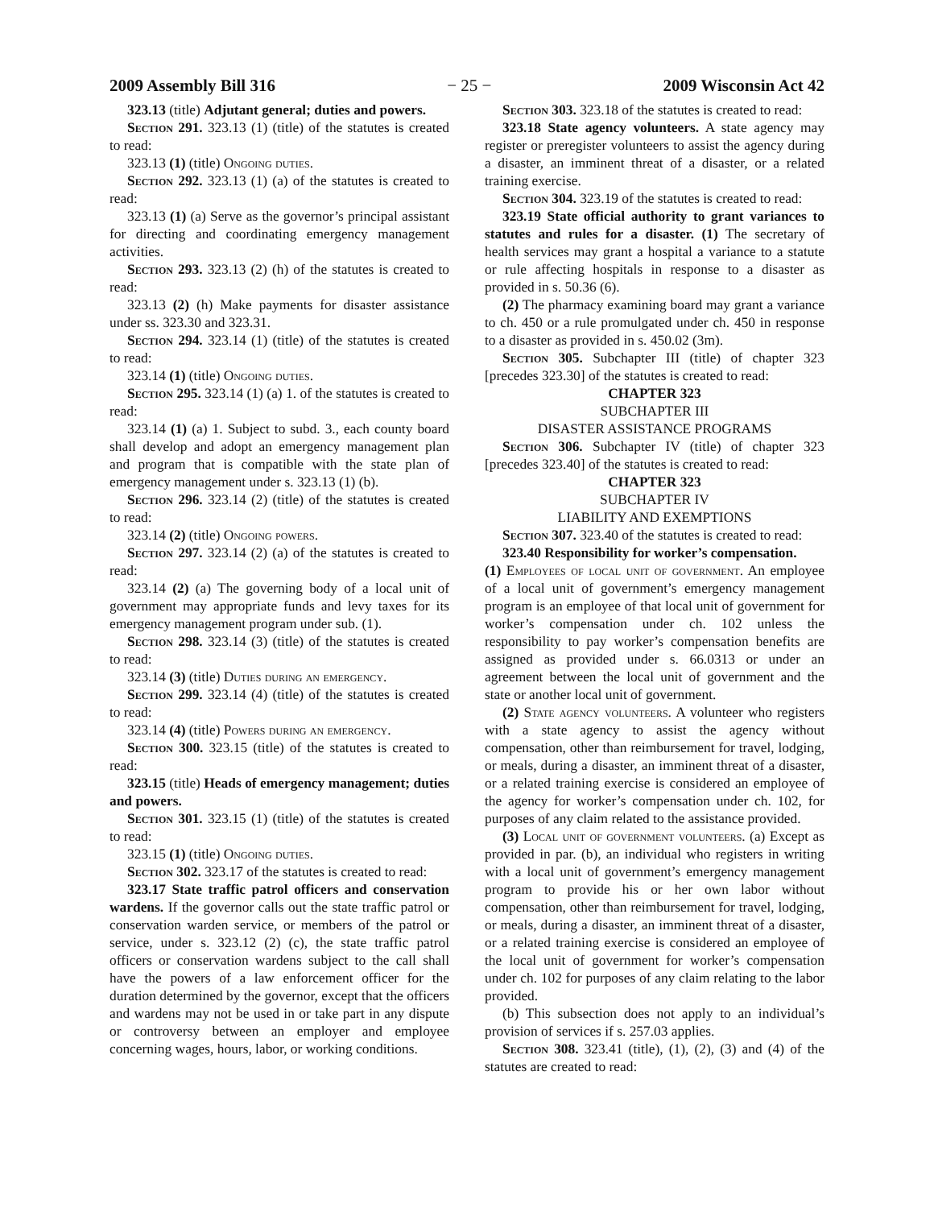2009 Assembly Bill 316 − 25 − 2009 Wisconsin Act 42
323.13 (title) Adjutant general; duties and powers.
Section 291. 323.13 (1) (title) of the statutes is created to read:
323.13 (1) (title) Ongoing duties.
Section 292. 323.13 (1) (a) of the statutes is created to read:
323.13 (1) (a) Serve as the governor’s principal assistant for directing and coordinating emergency management activities.
Section 293. 323.13 (2) (h) of the statutes is created to read:
323.13 (2) (h) Make payments for disaster assistance under ss. 323.30 and 323.31.
Section 294. 323.14 (1) (title) of the statutes is created to read:
323.14 (1) (title) Ongoing duties.
Section 295. 323.14 (1) (a) 1. of the statutes is created to read:
323.14 (1) (a) 1. Subject to subd. 3., each county board shall develop and adopt an emergency management plan and program that is compatible with the state plan of emergency management under s. 323.13 (1) (b).
Section 296. 323.14 (2) (title) of the statutes is created to read:
323.14 (2) (title) Ongoing powers.
Section 297. 323.14 (2) (a) of the statutes is created to read:
323.14 (2) (a) The governing body of a local unit of government may appropriate funds and levy taxes for its emergency management program under sub. (1).
Section 298. 323.14 (3) (title) of the statutes is created to read:
323.14 (3) (title) Duties during an emergency.
Section 299. 323.14 (4) (title) of the statutes is created to read:
323.14 (4) (title) Powers during an emergency.
Section 300. 323.15 (title) of the statutes is created to read:
323.15 (title) Heads of emergency management; duties and powers.
Section 301. 323.15 (1) (title) of the statutes is created to read:
323.15 (1) (title) Ongoing duties.
Section 302. 323.17 of the statutes is created to read:
323.17 State traffic patrol officers and conservation wardens. If the governor calls out the state traffic patrol or conservation warden service, or members of the patrol or service, under s. 323.12 (2) (c), the state traffic patrol officers or conservation wardens subject to the call shall have the powers of a law enforcement officer for the duration determined by the governor, except that the officers and wardens may not be used in or take part in any dispute or controversy between an employer and employee concerning wages, hours, labor, or working conditions.
Section 303. 323.18 of the statutes is created to read:
323.18 State agency volunteers. A state agency may register or preregister volunteers to assist the agency during a disaster, an imminent threat of a disaster, or a related training exercise.
Section 304. 323.19 of the statutes is created to read:
323.19 State official authority to grant variances to statutes and rules for a disaster. (1) The secretary of health services may grant a hospital a variance to a statute or rule affecting hospitals in response to a disaster as provided in s. 50.36 (6).
(2) The pharmacy examining board may grant a variance to ch. 450 or a rule promulgated under ch. 450 in response to a disaster as provided in s. 450.02 (3m).
Section 305. Subchapter III (title) of chapter 323 [precedes 323.30] of the statutes is created to read:
CHAPTER 323
SUBCHAPTER III
DISASTER ASSISTANCE PROGRAMS
Section 306. Subchapter IV (title) of chapter 323 [precedes 323.40] of the statutes is created to read:
CHAPTER 323
SUBCHAPTER IV
LIABILITY AND EXEMPTIONS
Section 307. 323.40 of the statutes is created to read:
323.40 Responsibility for worker’s compensation.
(1) Employees of local unit of government. An employee of a local unit of government’s emergency management program is an employee of that local unit of government for worker’s compensation under ch. 102 unless the responsibility to pay worker’s compensation benefits are assigned as provided under s. 66.0313 or under an agreement between the local unit of government and the state or another local unit of government.
(2) State agency volunteers. A volunteer who registers with a state agency to assist the agency without compensation, other than reimbursement for travel, lodging, or meals, during a disaster, an imminent threat of a disaster, or a related training exercise is considered an employee of the agency for worker’s compensation under ch. 102, for purposes of any claim related to the assistance provided.
(3) Local unit of government volunteers. (a) Except as provided in par. (b), an individual who registers in writing with a local unit of government’s emergency management program to provide his or her own labor without compensation, other than reimbursement for travel, lodging, or meals, during a disaster, an imminent threat of a disaster, or a related training exercise is considered an employee of the local unit of government for worker’s compensation under ch. 102 for purposes of any claim relating to the labor provided.
(b) This subsection does not apply to an individual’s provision of services if s. 257.03 applies.
Section 308. 323.41 (title), (1), (2), (3) and (4) of the statutes are created to read: